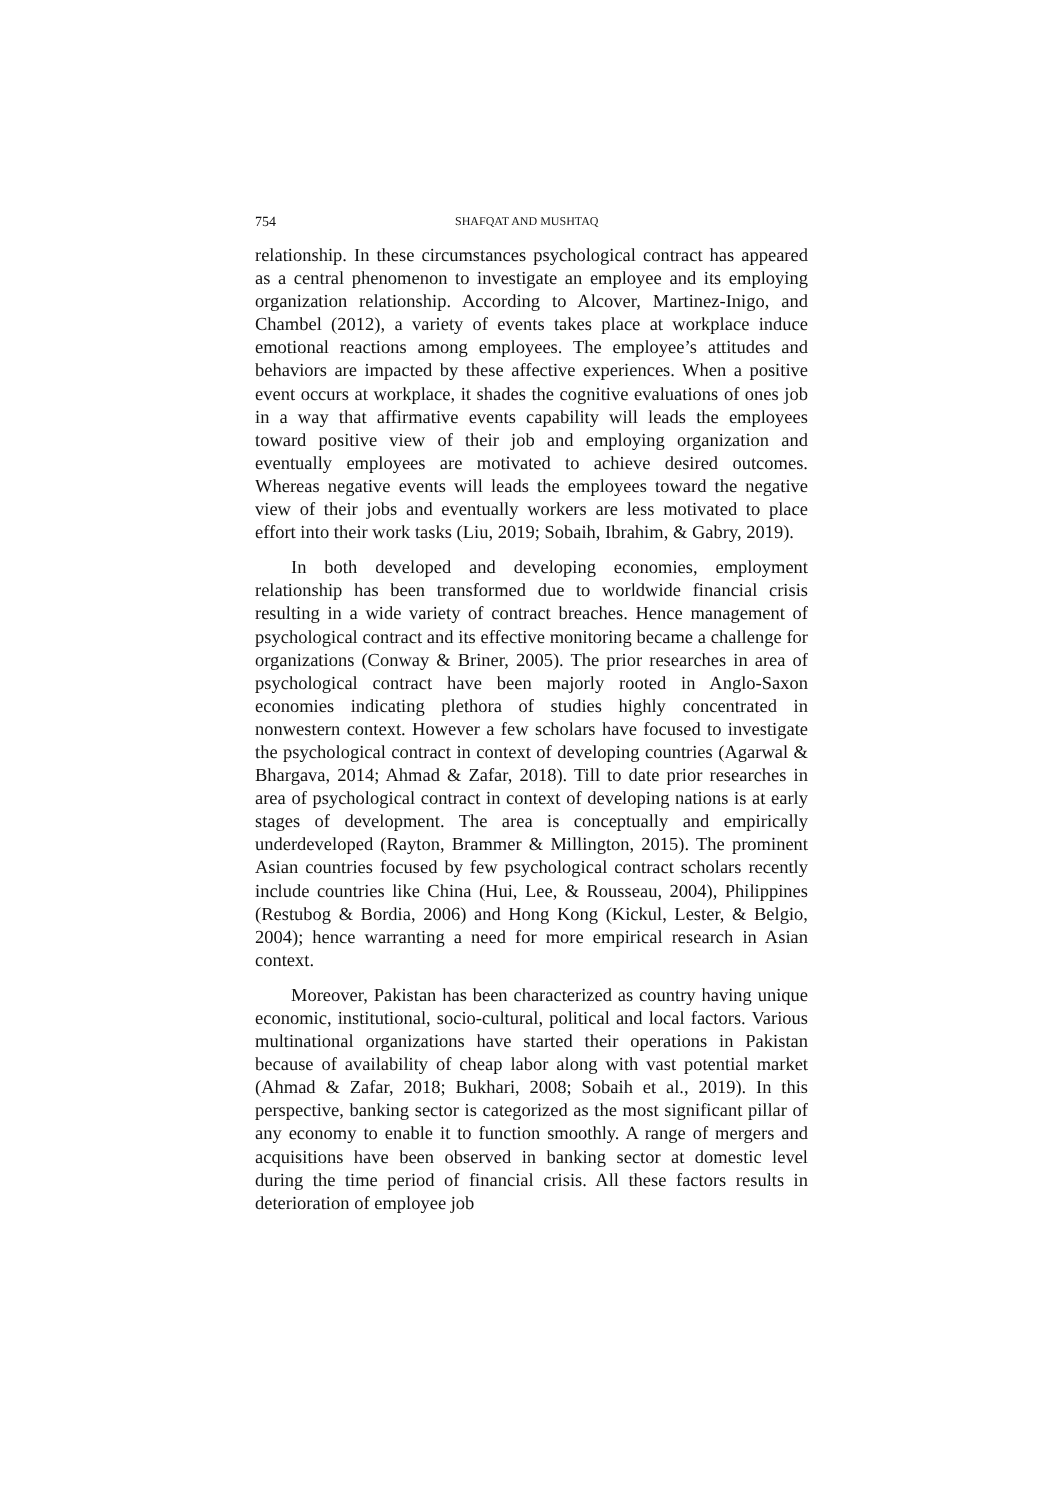754 SHAFQAT AND MUSHTAQ
relationship. In these circumstances psychological contract has appeared as a central phenomenon to investigate an employee and its employing organization relationship. According to Alcover, Martinez-Inigo, and Chambel (2012), a variety of events takes place at workplace induce emotional reactions among employees. The employee’s attitudes and behaviors are impacted by these affective experiences. When a positive event occurs at workplace, it shades the cognitive evaluations of ones job in a way that affirmative events capability will leads the employees toward positive view of their job and employing organization and eventually employees are motivated to achieve desired outcomes. Whereas negative events will leads the employees toward the negative view of their jobs and eventually workers are less motivated to place effort into their work tasks (Liu, 2019; Sobaih, Ibrahim, & Gabry, 2019).
In both developed and developing economies, employment relationship has been transformed due to worldwide financial crisis resulting in a wide variety of contract breaches. Hence management of psychological contract and its effective monitoring became a challenge for organizations (Conway & Briner, 2005). The prior researches in area of psychological contract have been majorly rooted in Anglo-Saxon economies indicating plethora of studies highly concentrated in nonwestern context. However a few scholars have focused to investigate the psychological contract in context of developing countries (Agarwal & Bhargava, 2014; Ahmad & Zafar, 2018). Till to date prior researches in area of psychological contract in context of developing nations is at early stages of development. The area is conceptually and empirically underdeveloped (Rayton, Brammer & Millington, 2015). The prominent Asian countries focused by few psychological contract scholars recently include countries like China (Hui, Lee, & Rousseau, 2004), Philippines (Restubog & Bordia, 2006) and Hong Kong (Kickul, Lester, & Belgio, 2004); hence warranting a need for more empirical research in Asian context.
Moreover, Pakistan has been characterized as country having unique economic, institutional, socio-cultural, political and local factors. Various multinational organizations have started their operations in Pakistan because of availability of cheap labor along with vast potential market (Ahmad & Zafar, 2018; Bukhari, 2008; Sobaih et al., 2019). In this perspective, banking sector is categorized as the most significant pillar of any economy to enable it to function smoothly. A range of mergers and acquisitions have been observed in banking sector at domestic level during the time period of financial crisis. All these factors results in deterioration of employee job